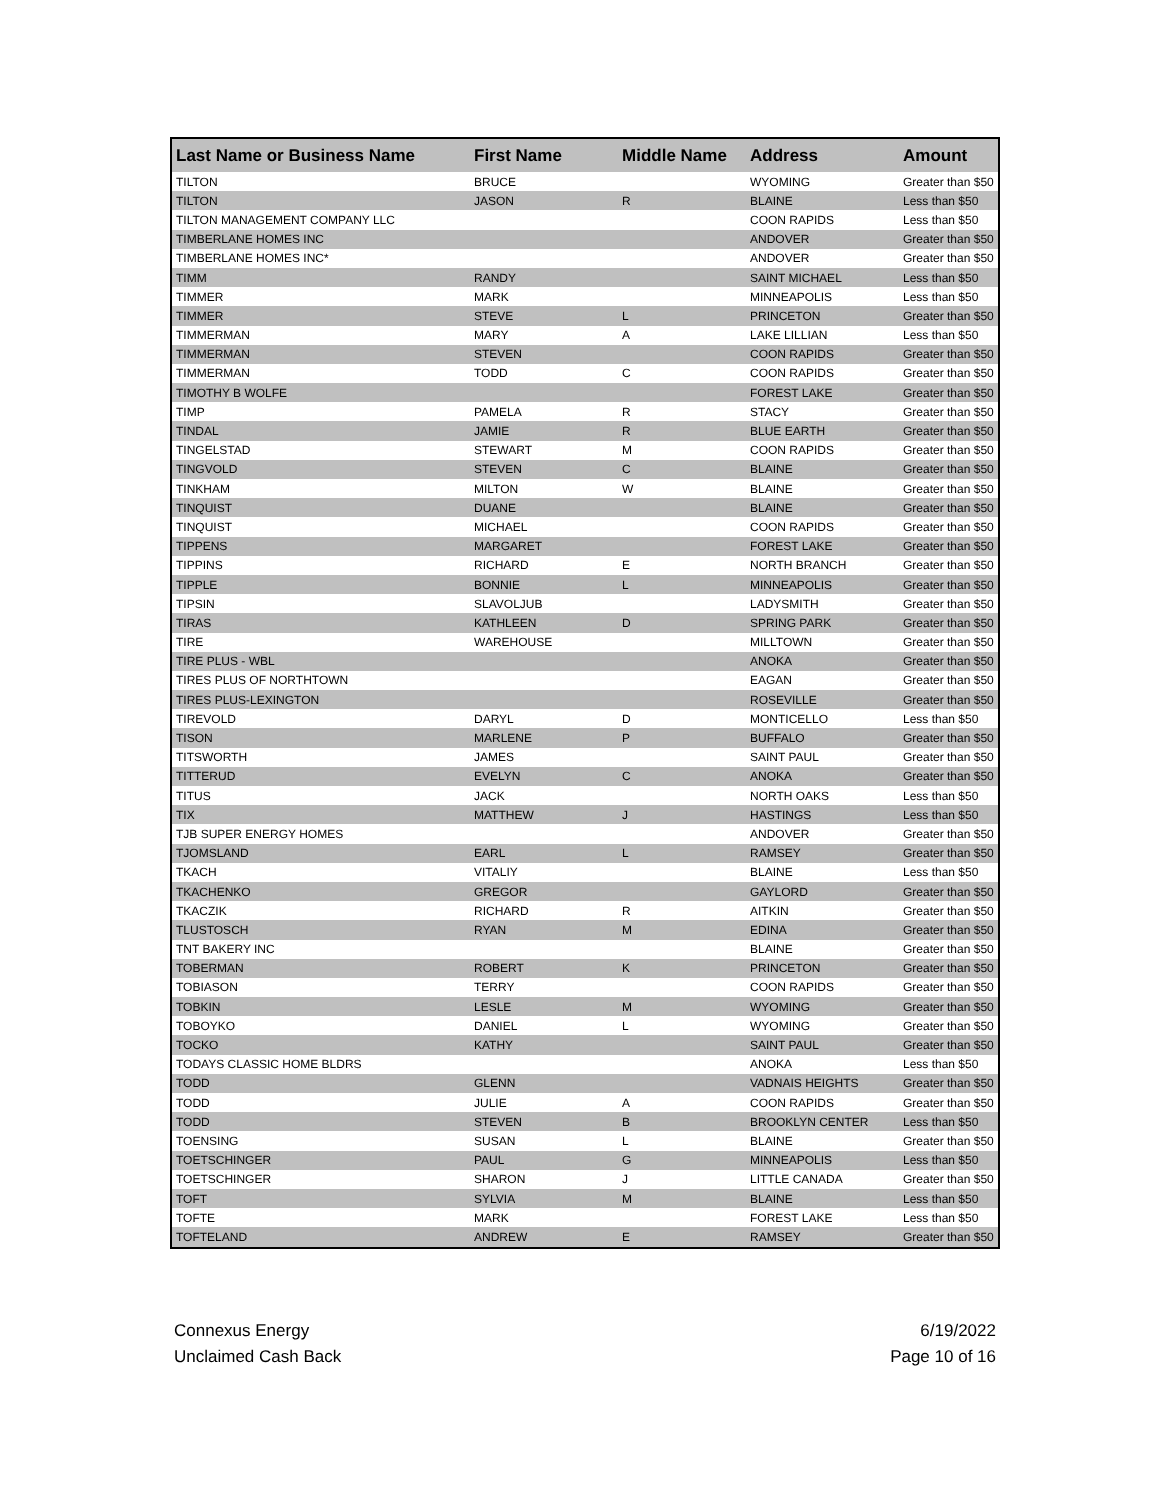| Last Name or Business Name | First Name | Middle Name | Address | Amount |
| --- | --- | --- | --- | --- |
| TILTON | BRUCE | | WYOMING | Greater than $50 |
| TILTON | JASON | R | BLAINE | Less than $50 |
| TILTON MANAGEMENT COMPANY LLC | | | COON RAPIDS | Less than $50 |
| TIMBERLANE HOMES INC | | | ANDOVER | Greater than $50 |
| TIMBERLANE HOMES INC* | | | ANDOVER | Greater than $50 |
| TIMM | RANDY | | SAINT MICHAEL | Less than $50 |
| TIMMER | MARK | | MINNEAPOLIS | Less than $50 |
| TIMMER | STEVE | L | PRINCETON | Greater than $50 |
| TIMMERMAN | MARY | A | LAKE LILLIAN | Less than $50 |
| TIMMERMAN | STEVEN | | COON RAPIDS | Greater than $50 |
| TIMMERMAN | TODD | C | COON RAPIDS | Greater than $50 |
| TIMOTHY B WOLFE | | | FOREST LAKE | Greater than $50 |
| TIMP | PAMELA | R | STACY | Greater than $50 |
| TINDAL | JAMIE | R | BLUE EARTH | Greater than $50 |
| TINGELSTAD | STEWART | M | COON RAPIDS | Greater than $50 |
| TINGVOLD | STEVEN | C | BLAINE | Greater than $50 |
| TINKHAM | MILTON | W | BLAINE | Greater than $50 |
| TINQUIST | DUANE | | BLAINE | Greater than $50 |
| TINQUIST | MICHAEL | | COON RAPIDS | Greater than $50 |
| TIPPENS | MARGARET | | FOREST LAKE | Greater than $50 |
| TIPPINS | RICHARD | E | NORTH BRANCH | Greater than $50 |
| TIPPLE | BONNIE | L | MINNEAPOLIS | Greater than $50 |
| TIPSIN | SLAVOLJUB | | LADYSMITH | Greater than $50 |
| TIRAS | KATHLEEN | D | SPRING PARK | Greater than $50 |
| TIRE | WAREHOUSE | | MILLTOWN | Greater than $50 |
| TIRE PLUS - WBL | | | ANOKA | Greater than $50 |
| TIRES PLUS OF NORTHTOWN | | | EAGAN | Greater than $50 |
| TIRES PLUS-LEXINGTON | | | ROSEVILLE | Greater than $50 |
| TIREVOLD | DARYL | D | MONTICELLO | Less than $50 |
| TISON | MARLENE | P | BUFFALO | Greater than $50 |
| TITSWORTH | JAMES | | SAINT PAUL | Greater than $50 |
| TITTERUD | EVELYN | C | ANOKA | Greater than $50 |
| TITUS | JACK | | NORTH OAKS | Less than $50 |
| TIX | MATTHEW | J | HASTINGS | Less than $50 |
| TJB SUPER ENERGY HOMES | | | ANDOVER | Greater than $50 |
| TJOMSLAND | EARL | L | RAMSEY | Greater than $50 |
| TKACH | VITALIY | | BLAINE | Less than $50 |
| TKACHENKO | GREGOR | | GAYLORD | Greater than $50 |
| TKACZIK | RICHARD | R | AITKIN | Greater than $50 |
| TLUSTOSCH | RYAN | M | EDINA | Greater than $50 |
| TNT BAKERY INC | | | BLAINE | Greater than $50 |
| TOBERMAN | ROBERT | K | PRINCETON | Greater than $50 |
| TOBIASON | TERRY | | COON RAPIDS | Greater than $50 |
| TOBKIN | LESLE | M | WYOMING | Greater than $50 |
| TOBOYKO | DANIEL | L | WYOMING | Greater than $50 |
| TOCKO | KATHY | | SAINT PAUL | Greater than $50 |
| TODAYS CLASSIC HOME BLDRS | | | ANOKA | Less than $50 |
| TODD | GLENN | | VADNAIS HEIGHTS | Greater than $50 |
| TODD | JULIE | A | COON RAPIDS | Greater than $50 |
| TODD | STEVEN | B | BROOKLYN CENTER | Less than $50 |
| TOENSING | SUSAN | L | BLAINE | Greater than $50 |
| TOETSCHINGER | PAUL | G | MINNEAPOLIS | Less than $50 |
| TOETSCHINGER | SHARON | J | LITTLE CANADA | Greater than $50 |
| TOFT | SYLVIA | M | BLAINE | Less than $50 |
| TOFTE | MARK | | FOREST LAKE | Less than $50 |
| TOFTELAND | ANDREW | E | RAMSEY | Greater than $50 |
Connexus Energy
Unclaimed Cash Back
6/19/2022
Page 10 of 16